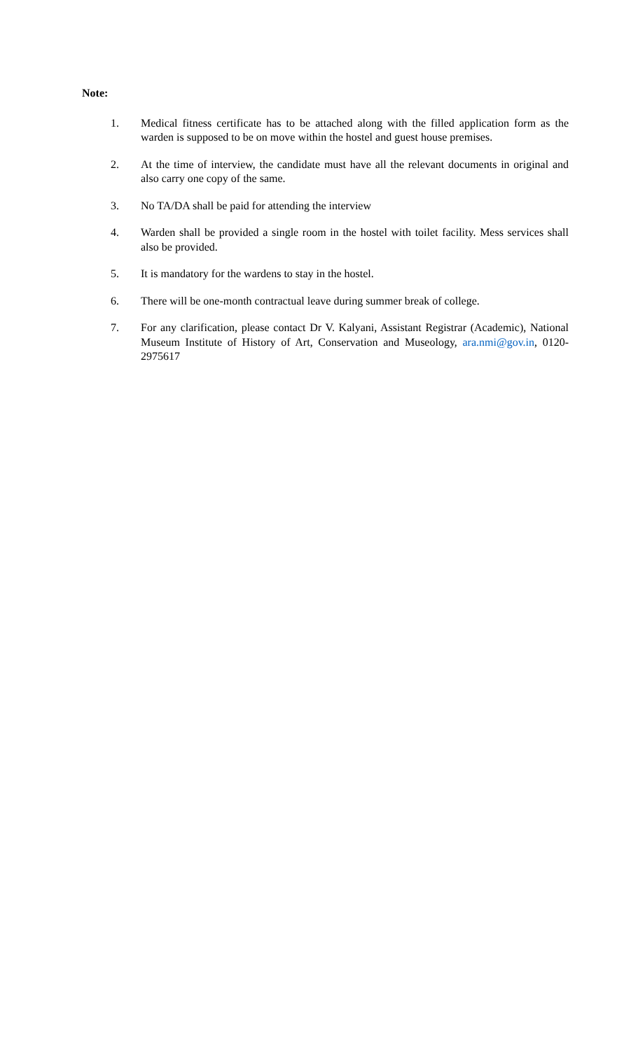Note:
1. Medical fitness certificate has to be attached along with the filled application form as the warden is supposed to be on move within the hostel and guest house premises.
2. At the time of interview, the candidate must have all the relevant documents in original and also carry one copy of the same.
3. No TA/DA shall be paid for attending the interview
4. Warden shall be provided a single room in the hostel with toilet facility. Mess services shall also be provided.
5. It is mandatory for the wardens to stay in the hostel.
6. There will be one-month contractual leave during summer break of college.
7. For any clarification, please contact Dr V. Kalyani, Assistant Registrar (Academic), National Museum Institute of History of Art, Conservation and Museology, ara.nmi@gov.in, 0120-2975617